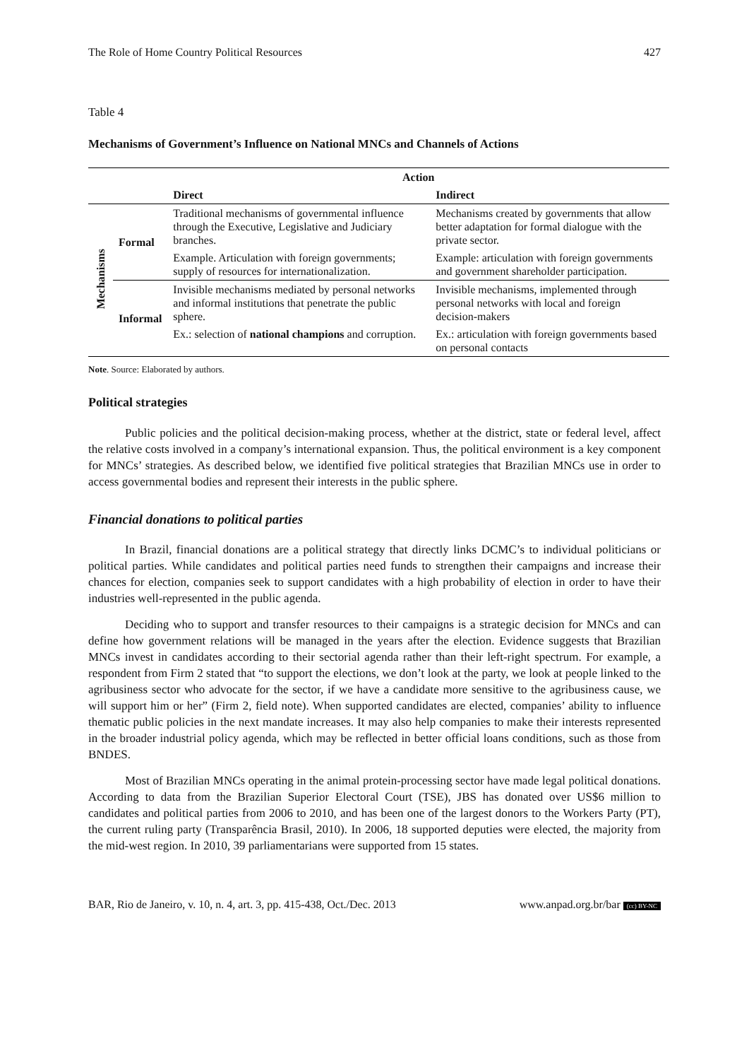The Role of Home Country Political Resources 427
Table 4
Mechanisms of Government’s Influence on National MNCs and Channels of Actions
| | | Action | |
| --- | --- | --- | --- |
| | | Direct | Indirect |
| Mechanisms | Formal | Traditional mechanisms of governmental influence through the Executive, Legislative and Judiciary branches. | Mechanisms created by governments that allow better adaptation for formal dialogue with the private sector. |
| | | Example. Articulation with foreign governments; supply of resources for internationalization. | Example: articulation with foreign governments and government shareholder participation. |
| | Informal | Invisible mechanisms mediated by personal networks and informal institutions that penetrate the public sphere. | Invisible mechanisms, implemented through personal networks with local and foreign decision-makers |
| | | Ex.: selection of national champions and corruption. | Ex.: articulation with foreign governments based on personal contacts |
Note. Source: Elaborated by authors.
Political strategies
Public policies and the political decision-making process, whether at the district, state or federal level, affect the relative costs involved in a company’s international expansion. Thus, the political environment is a key component for MNCs’ strategies. As described below, we identified five political strategies that Brazilian MNCs use in order to access governmental bodies and represent their interests in the public sphere.
Financial donations to political parties
In Brazil, financial donations are a political strategy that directly links DCMC’s to individual politicians or political parties. While candidates and political parties need funds to strengthen their campaigns and increase their chances for election, companies seek to support candidates with a high probability of election in order to have their industries well-represented in the public agenda.
Deciding who to support and transfer resources to their campaigns is a strategic decision for MNCs and can define how government relations will be managed in the years after the election. Evidence suggests that Brazilian MNCs invest in candidates according to their sectorial agenda rather than their left-right spectrum. For example, a respondent from Firm 2 stated that “to support the elections, we don’t look at the party, we look at people linked to the agribusiness sector who advocate for the sector, if we have a candidate more sensitive to the agribusiness cause, we will support him or her” (Firm 2, field note). When supported candidates are elected, companies’ ability to influence thematic public policies in the next mandate increases. It may also help companies to make their interests represented in the broader industrial policy agenda, which may be reflected in better official loans conditions, such as those from BNDES.
Most of Brazilian MNCs operating in the animal protein-processing sector have made legal political donations. According to data from the Brazilian Superior Electoral Court (TSE), JBS has donated over US$6 million to candidates and political parties from 2006 to 2010, and has been one of the largest donors to the Workers Party (PT), the current ruling party (Transparência Brasil, 2010). In 2006, 18 supported deputies were elected, the majority from the mid-west region. In 2010, 39 parliamentarians were supported from 15 states.
BAR, Rio de Janeiro, v. 10, n. 4, art. 3, pp. 415-438, Oct./Dec. 2013 www.anpad.org.br/bar (cc) BY-NC